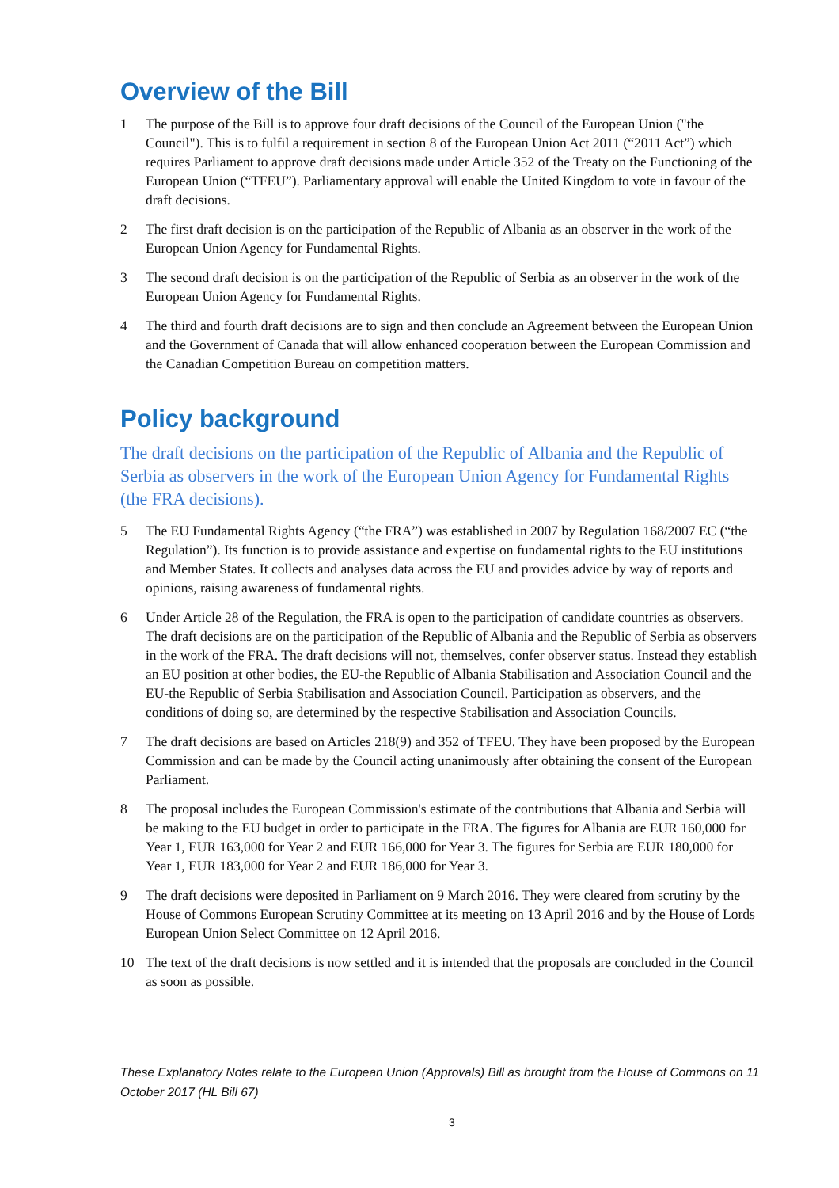Overview of the Bill
1 The purpose of the Bill is to approve four draft decisions of the Council of the European Union ("the Council"). This is to fulfil a requirement in section 8 of the European Union Act 2011 (“2011 Act”) which requires Parliament to approve draft decisions made under Article 352 of the Treaty on the Functioning of the European Union (“TFEU”). Parliamentary approval will enable the United Kingdom to vote in favour of the draft decisions.
2 The first draft decision is on the participation of the Republic of Albania as an observer in the work of the European Union Agency for Fundamental Rights.
3 The second draft decision is on the participation of the Republic of Serbia as an observer in the work of the European Union Agency for Fundamental Rights.
4 The third and fourth draft decisions are to sign and then conclude an Agreement between the European Union and the Government of Canada that will allow enhanced cooperation between the European Commission and the Canadian Competition Bureau on competition matters.
Policy background
The draft decisions on the participation of the Republic of Albania and the Republic of Serbia as observers in the work of the European Union Agency for Fundamental Rights (the FRA decisions).
5 The EU Fundamental Rights Agency (“the FRA”) was established in 2007 by Regulation 168/2007 EC (“the Regulation”). Its function is to provide assistance and expertise on fundamental rights to the EU institutions and Member States. It collects and analyses data across the EU and provides advice by way of reports and opinions, raising awareness of fundamental rights.
6 Under Article 28 of the Regulation, the FRA is open to the participation of candidate countries as observers. The draft decisions are on the participation of the Republic of Albania and the Republic of Serbia as observers in the work of the FRA. The draft decisions will not, themselves, confer observer status. Instead they establish an EU position at other bodies, the EU-the Republic of Albania Stabilisation and Association Council and the EU-the Republic of Serbia Stabilisation and Association Council. Participation as observers, and the conditions of doing so, are determined by the respective Stabilisation and Association Councils.
7 The draft decisions are based on Articles 218(9) and 352 of TFEU. They have been proposed by the European Commission and can be made by the Council acting unanimously after obtaining the consent of the European Parliament.
8 The proposal includes the European Commission's estimate of the contributions that Albania and Serbia will be making to the EU budget in order to participate in the FRA. The figures for Albania are EUR 160,000 for Year 1, EUR 163,000 for Year 2 and EUR 166,000 for Year 3. The figures for Serbia are EUR 180,000 for Year 1, EUR 183,000 for Year 2 and EUR 186,000 for Year 3.
9 The draft decisions were deposited in Parliament on 9 March 2016. They were cleared from scrutiny by the House of Commons European Scrutiny Committee at its meeting on 13 April 2016 and by the House of Lords European Union Select Committee on 12 April 2016.
10 The text of the draft decisions is now settled and it is intended that the proposals are concluded in the Council as soon as possible.
These Explanatory Notes relate to the European Union (Approvals) Bill as brought from the House of Commons on 11 October 2017 (HL Bill 67)
3